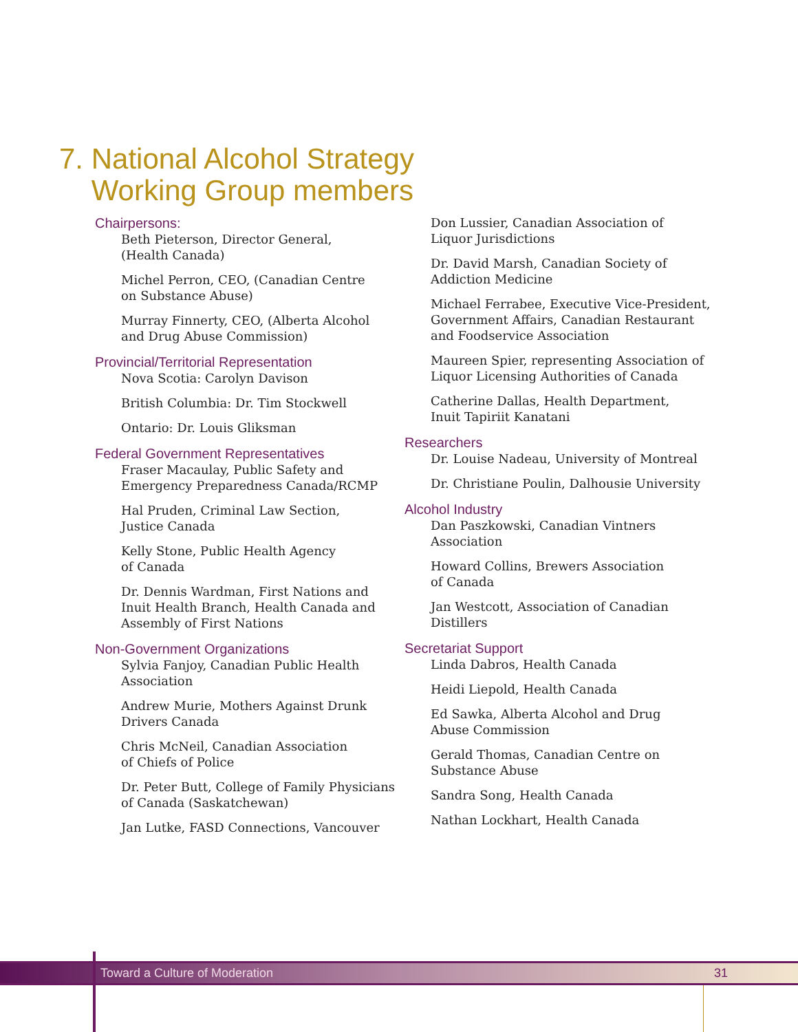7. National Alcohol Strategy
Working Group members
Chairpersons:
Beth Pieterson, Director General,
(Health Canada)
Michel Perron, CEO, (Canadian Centre
on Substance Abuse)
Murray Finnerty, CEO, (Alberta Alcohol
and Drug Abuse Commission)
Provincial/Territorial Representation
Nova Scotia: Carolyn Davison
British Columbia: Dr. Tim Stockwell
Ontario: Dr. Louis Gliksman
Federal Government Representatives
Fraser Macaulay, Public Safety and
Emergency Preparedness Canada/RCMP
Hal Pruden, Criminal Law Section,
Justice Canada
Kelly Stone, Public Health Agency
of Canada
Dr. Dennis Wardman, First Nations and
Inuit Health Branch, Health Canada and
Assembly of First Nations
Non-Government Organizations
Sylvia Fanjoy, Canadian Public Health
Association
Andrew Murie, Mothers Against Drunk
Drivers Canada
Chris McNeil, Canadian Association
of Chiefs of Police
Dr. Peter Butt, College of Family Physicians
of Canada (Saskatchewan)
Jan Lutke, FASD Connections, Vancouver
Don Lussier, Canadian Association of
Liquor Jurisdictions
Dr. David Marsh, Canadian Society of
Addiction Medicine
Michael Ferrabee, Executive Vice-President,
Government Affairs, Canadian Restaurant
and Foodservice Association
Maureen Spier, representing Association of
Liquor Licensing Authorities of Canada
Catherine Dallas, Health Department,
Inuit Tapiriit Kanatani
Researchers
Dr. Louise Nadeau, University of Montreal
Dr. Christiane Poulin, Dalhousie University
Alcohol Industry
Dan Paszkowski, Canadian Vintners
Association
Howard Collins, Brewers Association
of Canada
Jan Westcott, Association of Canadian
Distillers
Secretariat Support
Linda Dabros, Health Canada
Heidi Liepold, Health Canada
Ed Sawka, Alberta Alcohol and Drug
Abuse Commission
Gerald Thomas, Canadian Centre on
Substance Abuse
Sandra Song, Health Canada
Nathan Lockhart, Health Canada
Toward a Culture of Moderation 31